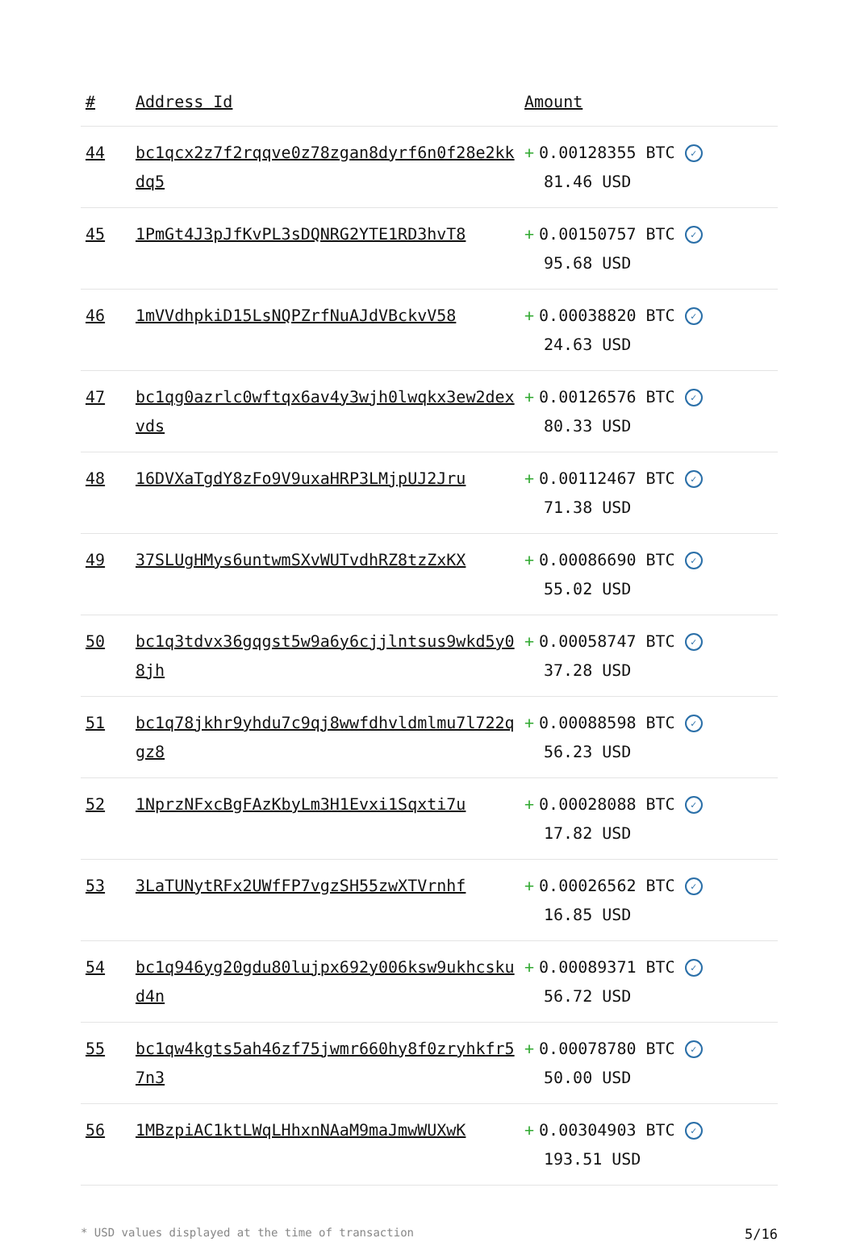| # | Address Id | Amount |
| --- | --- | --- |
| 44 | bc1qcx2z7f2rqqve0z78zgan8dyrf6n0f28e2kkdq5 | + 0.00128355 BTC ✓ 81.46 USD |
| 45 | 1PmGt4J3pJfKvPL3sDQNRG2YTE1RD3hvT8 | + 0.00150757 BTC ✓ 95.68 USD |
| 46 | 1mVVdhpkiD15LsNQPZrfNuAJdVBckvV58 | + 0.00038820 BTC ✓ 24.63 USD |
| 47 | bc1qg0azrlc0wftqx6av4y3wjh0lwqkx3ew2dexvds | + 0.00126576 BTC ✓ 80.33 USD |
| 48 | 16DVXaTgdY8zFo9V9uxaHRP3LMjpUJ2Jru | + 0.00112467 BTC ✓ 71.38 USD |
| 49 | 37SLUgHMys6untwmSXvWUTvdhRZ8tzZxKX | + 0.00086690 BTC ✓ 55.02 USD |
| 50 | bc1q3tdvx36gqgst5w9a6y6cjjlntsus9wkd5y08jh | + 0.00058747 BTC ✓ 37.28 USD |
| 51 | bc1q78jkhr9yhdu7c9qj8wwfdhvldmlmu7l722qgz8 | + 0.00088598 BTC ✓ 56.23 USD |
| 52 | 1NprzNFxcBgFAzKbyLm3H1Evxi1Sqxti7u | + 0.00028088 BTC ✓ 17.82 USD |
| 53 | 3LaTUNytRFx2UWfFP7vgzSH55zwXTVrnhf | + 0.00026562 BTC ✓ 16.85 USD |
| 54 | bc1q946yg20gdu80lujpx692y006ksw9ukhcskud4n | + 0.00089371 BTC ✓ 56.72 USD |
| 55 | bc1qw4kgts5ah46zf75jwmr660hy8f0zryhkfr57n3 | + 0.00078780 BTC ✓ 50.00 USD |
| 56 | 1MBzpiAC1ktLWqLHhxnNAaM9maJmwWUXwK | + 0.00304903 BTC ✓ 193.51 USD |
* USD values displayed at the time of transaction 5/16